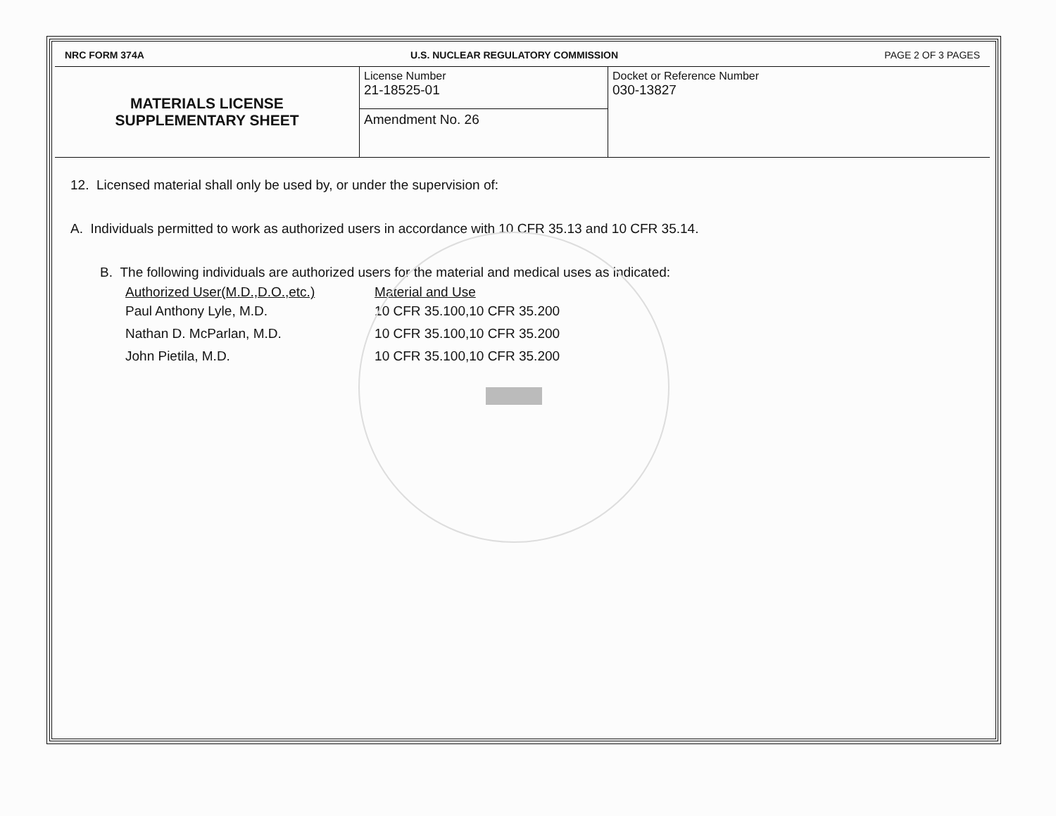NRC FORM 374A U.S. NUCLEAR REGULATORY COMMISSION PAGE 2 OF 3 PAGES
| MATERIALS LICENSE SUPPLEMENTARY SHEET | License Number 21-18525-01 | Docket or Reference Number 030-13827 |
| | Amendment No. 26 | |
12. Licensed material shall only be used by, or under the supervision of:
A. Individuals permitted to work as authorized users in accordance with 10 CFR 35.13 and 10 CFR 35.14.
B. The following individuals are authorized users for the material and medical uses as indicated:
| Authorized User(M.D.,D.O.,etc.) | Material and Use |
| --- | --- |
| Paul Anthony Lyle, M.D. | 10 CFR 35.100,10 CFR 35.200 |
| Nathan D. McParlan, M.D. | 10 CFR 35.100,10 CFR 35.200 |
| John Pietila, M.D. | 10 CFR 35.100,10 CFR 35.200 |